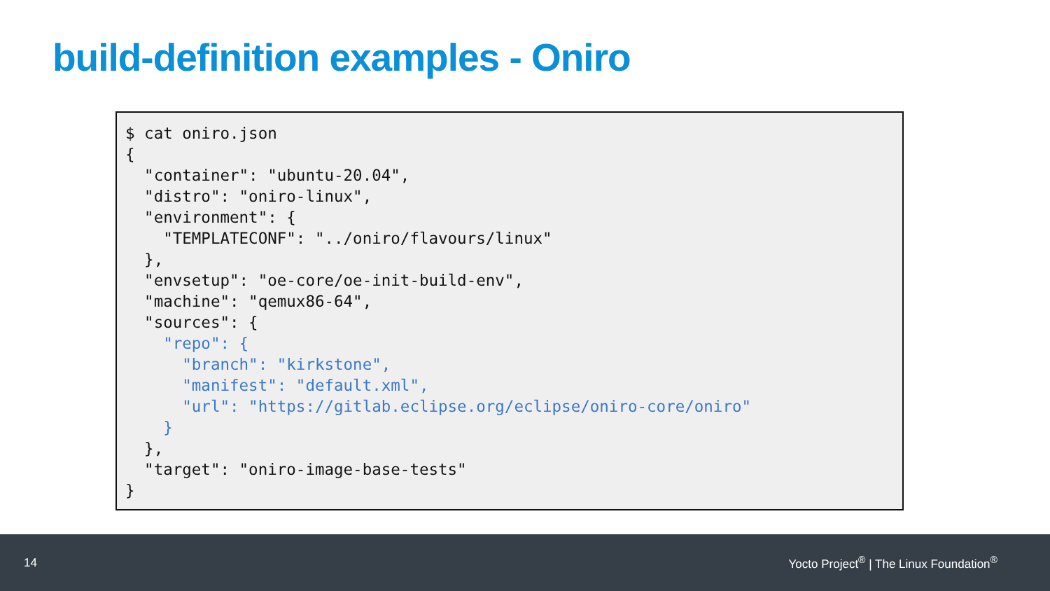build-definition examples - Oniro
$ cat oniro.json
{
  "container": "ubuntu-20.04",
  "distro": "oniro-linux",
  "environment": {
    "TEMPLATECONF": "../oniro/flavours/linux"
  },
  "envsetup": "oe-core/oe-init-build-env",
  "machine": "qemux86-64",
  "sources": {
    "repo": {
      "branch": "kirkstone",
      "manifest": "default.xml",
      "url": "https://gitlab.eclipse.org/eclipse/oniro-core/oniro"
    }
  },
  "target": "oniro-image-base-tests"
}
14 Yocto Project<sup>®</sup> | The Linux Foundation<sup>®</sup>